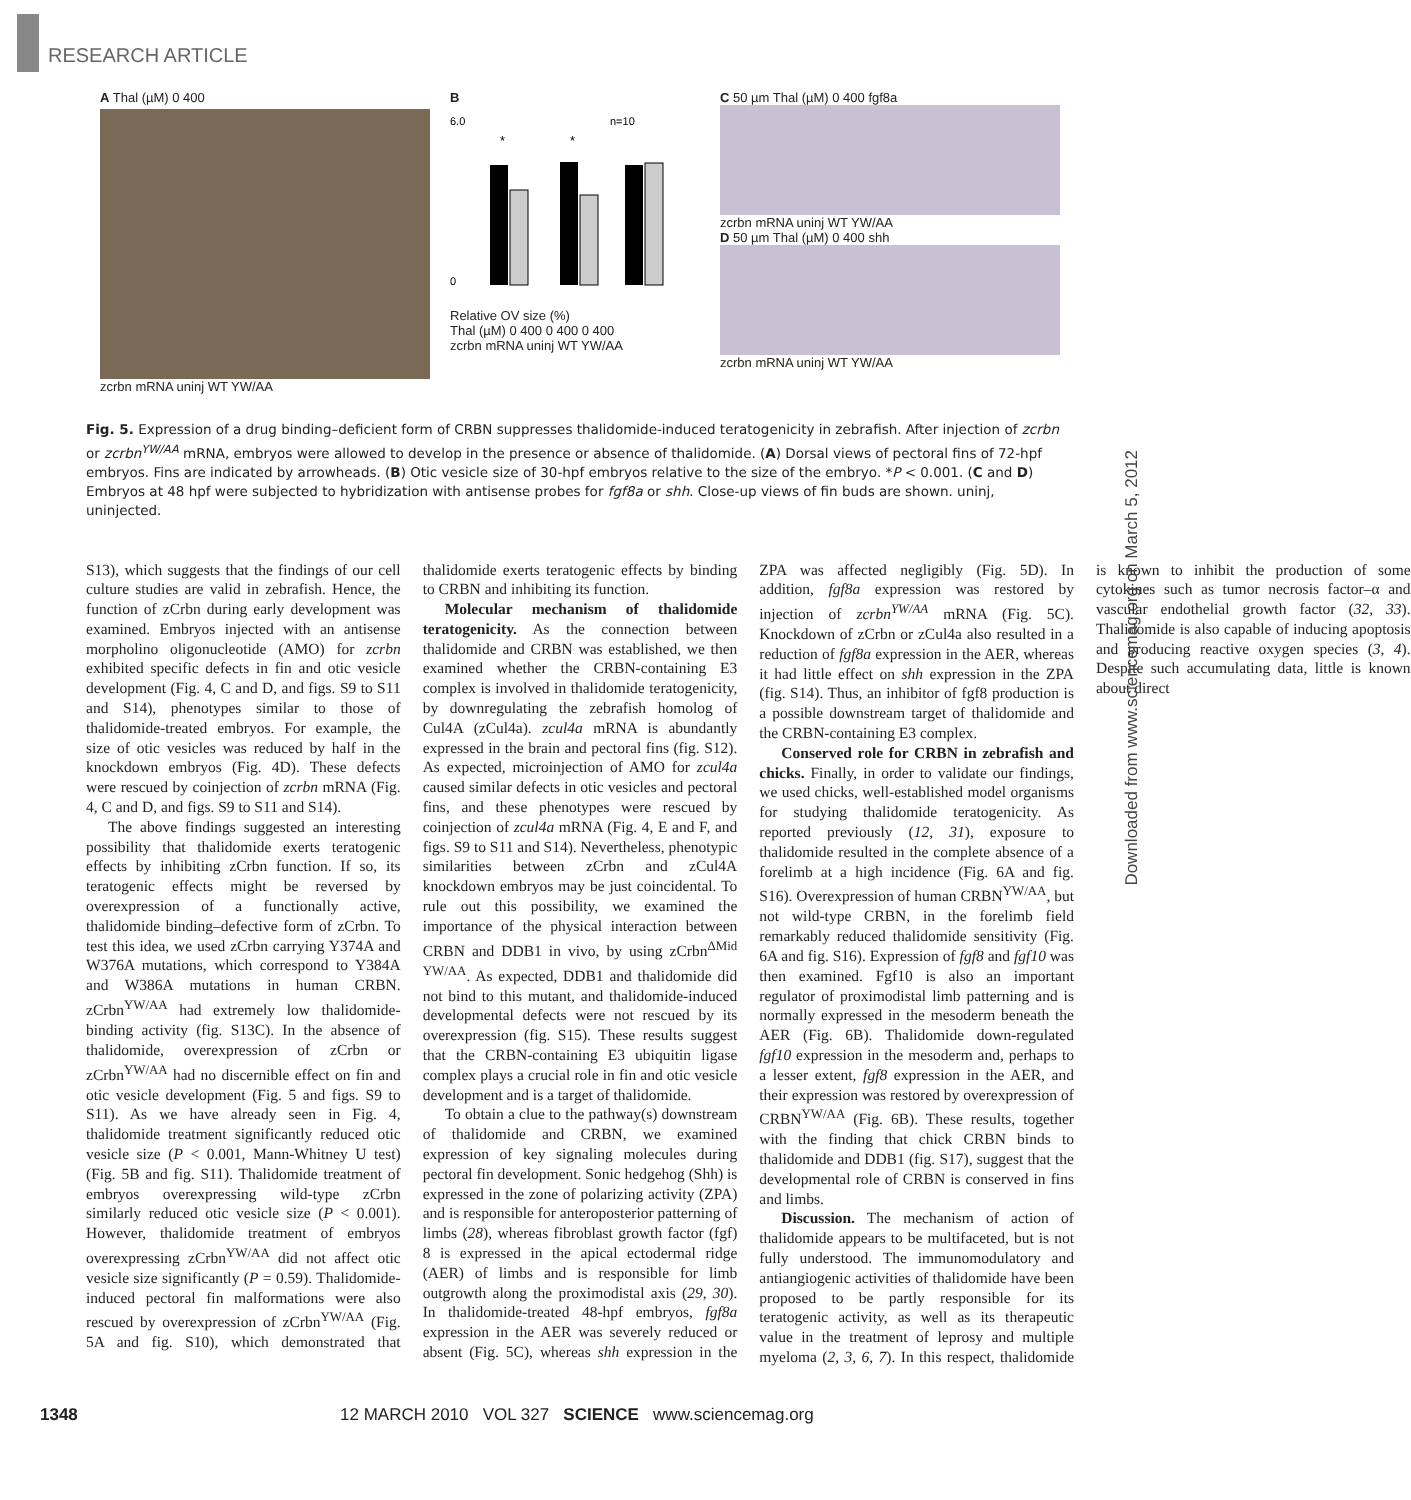RESEARCH ARTICLE
A Thal (µM) 0 400
zcrbn mRNA uninj WT YW/AA
B
6.0
0
n=10
*
*
Relative OV size (%)
Thal (µM) 0 400 0 400 0 400
zcrbn mRNA uninj WT YW/AA
C 50 µm Thal (µM) 0 400 fgf8a
zcrbn mRNA uninj WT YW/AA
D 50 µm Thal (µM) 0 400 shh
zcrbn mRNA uninj WT YW/AA
Fig. 5. Expression of a drug binding–deficient form of CRBN suppresses thalidomide-induced teratogenicity in zebrafish. After injection of zcrbn or zcrbn<sup>YW/AA</sup> mRNA, embryos were allowed to develop in the presence or absence of thalidomide. (A) Dorsal views of pectoral fins of 72-hpf embryos. Fins are indicated by arrowheads. (B) Otic vesicle size of 30-hpf embryos relative to the size of the embryo. *P < 0.001. (C and D) Embryos at 48 hpf were subjected to hybridization with antisense probes for fgf8a or shh. Close-up views of fin buds are shown. uninj, uninjected.
S13), which suggests that the findings of our cell culture studies are valid in zebrafish. Hence, the function of zCrbn during early development was examined. Embryos injected with an antisense morpholino oligonucleotide (AMO) for zcrbn exhibited specific defects in fin and otic vesicle development (Fig. 4, C and D, and figs. S9 to S11 and S14), phenotypes similar to those of thalidomide-treated embryos. For example, the size of otic vesicles was reduced by half in the knockdown embryos (Fig. 4D). These defects were rescued by coinjection of zcrbn mRNA (Fig. 4, C and D, and figs. S9 to S11 and S14).
The above findings suggested an interesting possibility that thalidomide exerts teratogenic effects by inhibiting zCrbn function. If so, its teratogenic effects might be reversed by overexpression of a functionally active, thalidomide binding–defective form of zCrbn. To test this idea, we used zCrbn carrying Y374A and W376A mutations, which correspond to Y384A and W386A mutations in human CRBN. zCrbn<sup>YW/AA</sup> had extremely low thalidomide-binding activity (fig. S13C). In the absence of thalidomide, overexpression of zCrbn or zCrbn<sup>YW/AA</sup> had no discernible effect on fin and otic vesicle development (Fig. 5 and figs. S9 to S11). As we have already seen in Fig. 4, thalidomide treatment significantly reduced otic vesicle size (P < 0.001, Mann-Whitney U test) (Fig. 5B and fig. S11). Thalidomide treatment of embryos overexpressing wild-type zCrbn similarly reduced otic vesicle size (P < 0.001). However, thalidomide treatment of embryos overexpressing zCrbn<sup>YW/AA</sup> did not affect otic vesicle size significantly (P = 0.59). Thalidomide-induced pectoral fin malformations were also rescued by overexpression of zCrbn<sup>YW/AA</sup> (Fig. 5A and fig. S10), which demonstrated that thalidomide exerts teratogenic effects by binding to CRBN and inhibiting its function.
Molecular mechanism of thalidomide teratogenicity. As the connection between thalidomide and CRBN was established, we then examined whether the CRBN-containing E3 complex is involved in thalidomide teratogenicity, by downregulating the zebrafish homolog of Cul4A (zCul4a). zcul4a mRNA is abundantly expressed in the brain and pectoral fins (fig. S12). As expected, microinjection of AMO for zcul4a caused similar defects in otic vesicles and pectoral fins, and these phenotypes were rescued by coinjection of zcul4a mRNA (Fig. 4, E and F, and figs. S9 to S11 and S14). Nevertheless, phenotypic similarities between zCrbn and zCul4A knockdown embryos may be just coincidental. To rule out this possibility, we examined the importance of the physical interaction between CRBN and DDB1 in vivo, by using zCrbn<sup>ΔMid YW/AA</sup>. As expected, DDB1 and thalidomide did not bind to this mutant, and thalidomide-induced developmental defects were not rescued by its overexpression (fig. S15). These results suggest that the CRBN-containing E3 ubiquitin ligase complex plays a crucial role in fin and otic vesicle development and is a target of thalidomide.
To obtain a clue to the pathway(s) downstream of thalidomide and CRBN, we examined expression of key signaling molecules during pectoral fin development. Sonic hedgehog (Shh) is expressed in the zone of polarizing activity (ZPA) and is responsible for anteroposterior patterning of limbs (28), whereas fibroblast growth factor (fgf) 8 is expressed in the apical ectodermal ridge (AER) of limbs and is responsible for limb outgrowth along the proximodistal axis (29, 30). In thalidomide-treated 48-hpf embryos, fgf8a expression in the AER was severely reduced or absent (Fig. 5C), whereas shh expression in the ZPA was affected negligibly (Fig. 5D). In addition, fgf8a expression was restored by injection of zcrbn<sup>YW/AA</sup> mRNA (Fig. 5C). Knockdown of zCrbn or zCul4a also resulted in a reduction of fgf8a expression in the AER, whereas it had little effect on shh expression in the ZPA (fig. S14). Thus, an inhibitor of fgf8 production is a possible downstream target of thalidomide and the CRBN-containing E3 complex.
Conserved role for CRBN in zebrafish and chicks. Finally, in order to validate our findings, we used chicks, well-established model organisms for studying thalidomide teratogenicity. As reported previously (12, 31), exposure to thalidomide resulted in the complete absence of a forelimb at a high incidence (Fig. 6A and fig. S16). Overexpression of human CRBN<sup>YW/AA</sup>, but not wild-type CRBN, in the forelimb field remarkably reduced thalidomide sensitivity (Fig. 6A and fig. S16). Expression of fgf8 and fgf10 was then examined. Fgf10 is also an important regulator of proximodistal limb patterning and is normally expressed in the mesoderm beneath the AER (Fig. 6B). Thalidomide down-regulated fgf10 expression in the mesoderm and, perhaps to a lesser extent, fgf8 expression in the AER, and their expression was restored by overexpression of CRBN<sup>YW/AA</sup> (Fig. 6B). These results, together with the finding that chick CRBN binds to thalidomide and DDB1 (fig. S17), suggest that the developmental role of CRBN is conserved in fins and limbs.
Discussion. The mechanism of action of thalidomide appears to be multifaceted, but is not fully understood. The immunomodulatory and antiangiogenic activities of thalidomide have been proposed to be partly responsible for its teratogenic activity, as well as its therapeutic value in the treatment of leprosy and multiple myeloma (2, 3, 6, 7). In this respect, thalidomide is known to inhibit the production of some cytokines such as tumor necrosis factor–α and vascular endothelial growth factor (32, 33). Thalidomide is also capable of inducing apoptosis and producing reactive oxygen species (3, 4). Despite such accumulating data, little is known about direct
Downloaded from www.sciencemag.org on March 5, 2012
1348 12 MARCH 2010 VOL 327 SCIENCE www.sciencemag.org